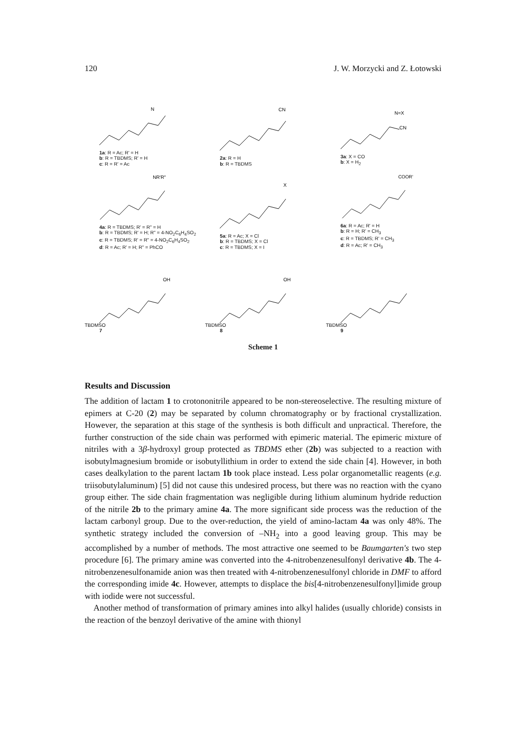120 J. W. Morzycki and Z. Łotowski
N
1a: R = Ac; R' = H
b: R = TBDMS; R' = H
c: R = R' = Ac
CN
2a: R = H
b: R = TBDMS
N=X
CN
3a: X = CO
b: X = H<sub>2</sub>
NR'R"
4a: R = TBDMS; R' = R" = H
b: R = TBDMS; R' = H; R" = 4-NO<sub>2</sub>C<sub>6</sub>H<sub>4</sub>SO<sub>2</sub>
c: R = TBDMS; R' = R" = 4-NO<sub>2</sub>C<sub>6</sub>H<sub>4</sub>SO<sub>2</sub>
d: R = Ac; R' = H; R" = PhCO
X
5a: R = Ac; X = Cl
b: R = TBDMS; X = Cl
c: R = TBDMS; X = I
COOR'
6a: R = Ac; R' = H
b: R = H; R' = CH<sub>3</sub>
c: R = TBDMS; R' = CH<sub>3</sub>
d: R = Ac; R' = CH<sub>3</sub>
TBDMSO
OH
7
TBDMSO
OH
8
TBDMSO
9
Scheme 1
Results and Discussion
The addition of lactam 1 to crotononitrile appeared to be non-stereoselective. The resulting mixture of epimers at C-20 (2) may be separated by column chromatography or by fractional crystallization. However, the separation at this stage of the synthesis is both difficult and unpractical. Therefore, the further construction of the side chain was performed with epimeric material. The epimeric mixture of nitriles with a 3β-hydroxyl group protected as TBDMS ether (2b) was subjected to a reaction with isobutylmagnesium bromide or isobutyllithium in order to extend the side chain [4]. However, in both cases dealkylation to the parent lactam 1b took place instead. Less polar organometallic reagents (e.g. triisobutylaluminum) [5] did not cause this undesired process, but there was no reaction with the cyano group either. The side chain fragmentation was negligible during lithium aluminum hydride reduction of the nitrile 2b to the primary amine 4a. The more significant side process was the reduction of the lactam carbonyl group. Due to the over-reduction, the yield of amino-lactam 4a was only 48%. The synthetic strategy included the conversion of –NH<sub>2</sub> into a good leaving group. This may be accomplished by a number of methods. The most attractive one seemed to be Baumgarten's two step procedure [6]. The primary amine was converted into the 4-nitrobenzenesulfonyl derivative 4b. The 4-nitrobenzenesulfonamide anion was then treated with 4-nitrobenzenesulfonyl chloride in DMF to afford the corresponding imide 4c. However, attempts to displace the bis[4-nitrobenzenesulfonyl]imide group with iodide were not successful.
Another method of transformation of primary amines into alkyl halides (usually chloride) consists in the reaction of the benzoyl derivative of the amine with thionyl